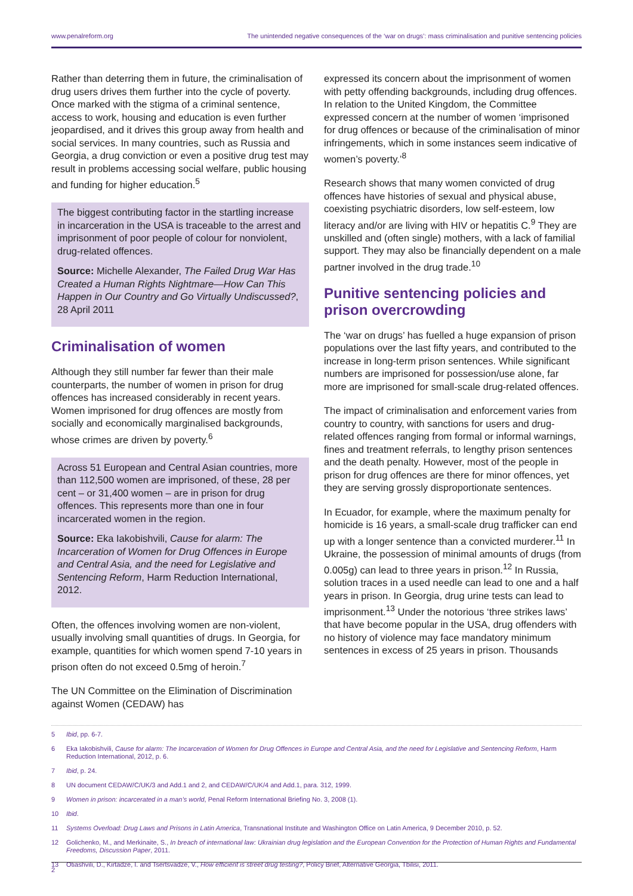www.penalreform.org The unintended negative consequences of the ‘war on drugs’: mass criminalisation and punitive sentencing policies
Rather than deterring them in future, the criminalisation of drug users drives them further into the cycle of poverty. Once marked with the stigma of a criminal sentence, access to work, housing and education is even further jeopardised, and it drives this group away from health and social services. In many countries, such as Russia and Georgia, a drug conviction or even a positive drug test may result in problems accessing social welfare, public housing and funding for higher education.<sup>5</sup>
The biggest contributing factor in the startling increase in incarceration in the USA is traceable to the arrest and imprisonment of poor people of colour for nonviolent, drug-related offences.
Source: Michelle Alexander, The Failed Drug War Has Created a Human Rights Nightmare—How Can This Happen in Our Country and Go Virtually Undiscussed?, 28 April 2011
Criminalisation of women
Although they still number far fewer than their male counterparts, the number of women in prison for drug offences has increased considerably in recent years. Women imprisoned for drug offences are mostly from socially and economically marginalised backgrounds, whose crimes are driven by poverty.<sup>6</sup>
Across 51 European and Central Asian countries, more than 112,500 women are imprisoned, of these, 28 per cent – or 31,400 women – are in prison for drug offences. This represents more than one in four incarcerated women in the region.
Source: Eka Iakobishvili, Cause for alarm: The Incarceration of Women for Drug Offences in Europe and Central Asia, and the need for Legislative and Sentencing Reform, Harm Reduction International, 2012.
Often, the offences involving women are non-violent, usually involving small quantities of drugs. In Georgia, for example, quantities for which women spend 7-10 years in prison often do not exceed 0.5mg of heroin.<sup>7</sup>
The UN Committee on the Elimination of Discrimination against Women (CEDAW) has
expressed its concern about the imprisonment of women with petty offending backgrounds, including drug offences. In relation to the United Kingdom, the Committee expressed concern at the number of women ‘imprisoned for drug offences or because of the criminalisation of minor infringements, which in some instances seem indicative of women’s poverty.’<sup>8</sup>
Research shows that many women convicted of drug offences have histories of sexual and physical abuse, coexisting psychiatric disorders, low self-esteem, low literacy and/or are living with HIV or hepatitis C.<sup>9</sup> They are unskilled and (often single) mothers, with a lack of familial support. They may also be financially dependent on a male partner involved in the drug trade.<sup>10</sup>
Punitive sentencing policies and prison overcrowding
The ‘war on drugs’ has fuelled a huge expansion of prison populations over the last fifty years, and contributed to the increase in long-term prison sentences. While significant numbers are imprisoned for possession/use alone, far more are imprisoned for small-scale drug-related offences.
The impact of criminalisation and enforcement varies from country to country, with sanctions for users and drug-related offences ranging from formal or informal warnings, fines and treatment referrals, to lengthy prison sentences and the death penalty. However, most of the people in prison for drug offences are there for minor offences, yet they are serving grossly disproportionate sentences.
In Ecuador, for example, where the maximum penalty for homicide is 16 years, a small-scale drug trafficker can end up with a longer sentence than a convicted murderer.<sup>11</sup> In Ukraine, the possession of minimal amounts of drugs (from 0.005g) can lead to three years in prison.<sup>12</sup> In Russia, solution traces in a used needle can lead to one and a half years in prison. In Georgia, drug urine tests can lead to imprisonment.<sup>13</sup> Under the notorious ‘three strikes laws’ that have become popular in the USA, drug offenders with no history of violence may face mandatory minimum sentences in excess of 25 years in prison. Thousands
5 Ibid, pp. 6-7.
6 Eka Iakobishvili, Cause for alarm: The Incarceration of Women for Drug Offences in Europe and Central Asia, and the need for Legislative and Sentencing Reform, Harm Reduction International, 2012, p. 6.
7 Ibid, p. 24.
8 UN document CEDAW/C/UK/3 and Add.1 and 2, and CEDAW/C/UK/4 and Add.1, para. 312, 1999.
9 Women in prison: incarcerated in a man’s world, Penal Reform International Briefing No. 3, 2008 (1).
10 Ibid.
11 Systems Overload: Drug Laws and Prisons in Latin America, Transnational Institute and Washington Office on Latin America, 9 December 2010, p. 52.
12 Golichenko, M., and Merkinaite, S., In breach of international law: Ukrainian drug legislation and the European Convention for the Protection of Human Rights and Fundamental Freedoms, Discussion Paper, 2011.
13 Otiashvili, D., Kirtadze, I. and Tsertsvadze, V., How efficient is street drug testing?, Policy Brief, Alternative Georgia, Tbilisi, 2011.
2